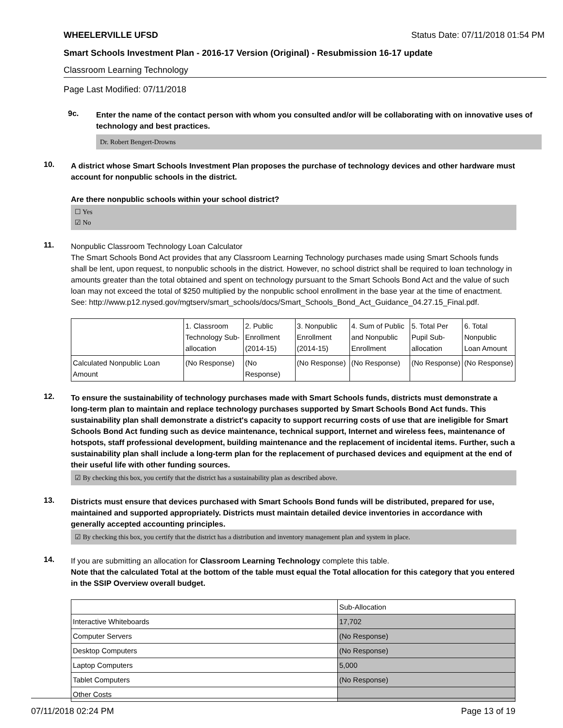WHEELERVILLE UFSD Status Date: 07/11/2018 01:54 PM
Smart Schools Investment Plan - 2016-17 Version (Original) - Resubmission 16-17 update
Classroom Learning Technology
Page Last Modified: 07/11/2018
9c.
Enter the name of the contact person with whom you consulted and/or will be collaborating with on innovative uses of technology and best practices.
Dr. Robert Bengert-Drowns
10.
A district whose Smart Schools Investment Plan proposes the purchase of technology devices and other hardware must account for nonpublic schools in the district.
Are there nonpublic schools within your school district?
☐ Yes
☑ No
11.
Nonpublic Classroom Technology Loan Calculator
The Smart Schools Bond Act provides that any Classroom Learning Technology purchases made using Smart Schools funds shall be lent, upon request, to nonpublic schools in the district. However, no school district shall be required to loan technology in amounts greater than the total obtained and spent on technology pursuant to the Smart Schools Bond Act and the value of such loan may not exceed the total of $250 multiplied by the nonpublic school enrollment in the base year at the time of enactment.
See: http://www.p12.nysed.gov/mgtserv/smart_schools/docs/Smart_Schools_Bond_Act_Guidance_04.27.15_Final.pdf.
| | 1. Classroom Technology Sub-allocation | 2. Public Enrollment (2014-15) | 3. Nonpublic Enrollment (2014-15) | 4. Sum of Public and Nonpublic Enrollment | 5. Total Per Pupil Sub-allocation | 6. Total Nonpublic Loan Amount |
| --- | --- | --- | --- | --- | --- | --- |
| Calculated Nonpublic Loan Amount | (No Response) | (No Response) | (No Response) | (No Response) | (No Response) | (No Response) |
12.
To ensure the sustainability of technology purchases made with Smart Schools funds, districts must demonstrate a long-term plan to maintain and replace technology purchases supported by Smart Schools Bond Act funds. This sustainability plan shall demonstrate a district's capacity to support recurring costs of use that are ineligible for Smart Schools Bond Act funding such as device maintenance, technical support, Internet and wireless fees, maintenance of hotspots, staff professional development, building maintenance and the replacement of incidental items. Further, such a sustainability plan shall include a long-term plan for the replacement of purchased devices and equipment at the end of their useful life with other funding sources.
☑ By checking this box, you certify that the district has a sustainability plan as described above.
13.
Districts must ensure that devices purchased with Smart Schools Bond funds will be distributed, prepared for use, maintained and supported appropriately. Districts must maintain detailed device inventories in accordance with generally accepted accounting principles.
☑ By checking this box, you certify that the district has a distribution and inventory management plan and system in place.
14.
If you are submitting an allocation for Classroom Learning Technology complete this table.
Note that the calculated Total at the bottom of the table must equal the Total allocation for this category that you entered in the SSIP Overview overall budget.
| | Sub-Allocation |
| Interactive Whiteboards | 17,702 |
| Computer Servers | (No Response) |
| Desktop Computers | (No Response) |
| Laptop Computers | 5,000 |
| Tablet Computers | (No Response) |
| Other Costs | |
07/11/2018 02:24 PM Page 13 of 19